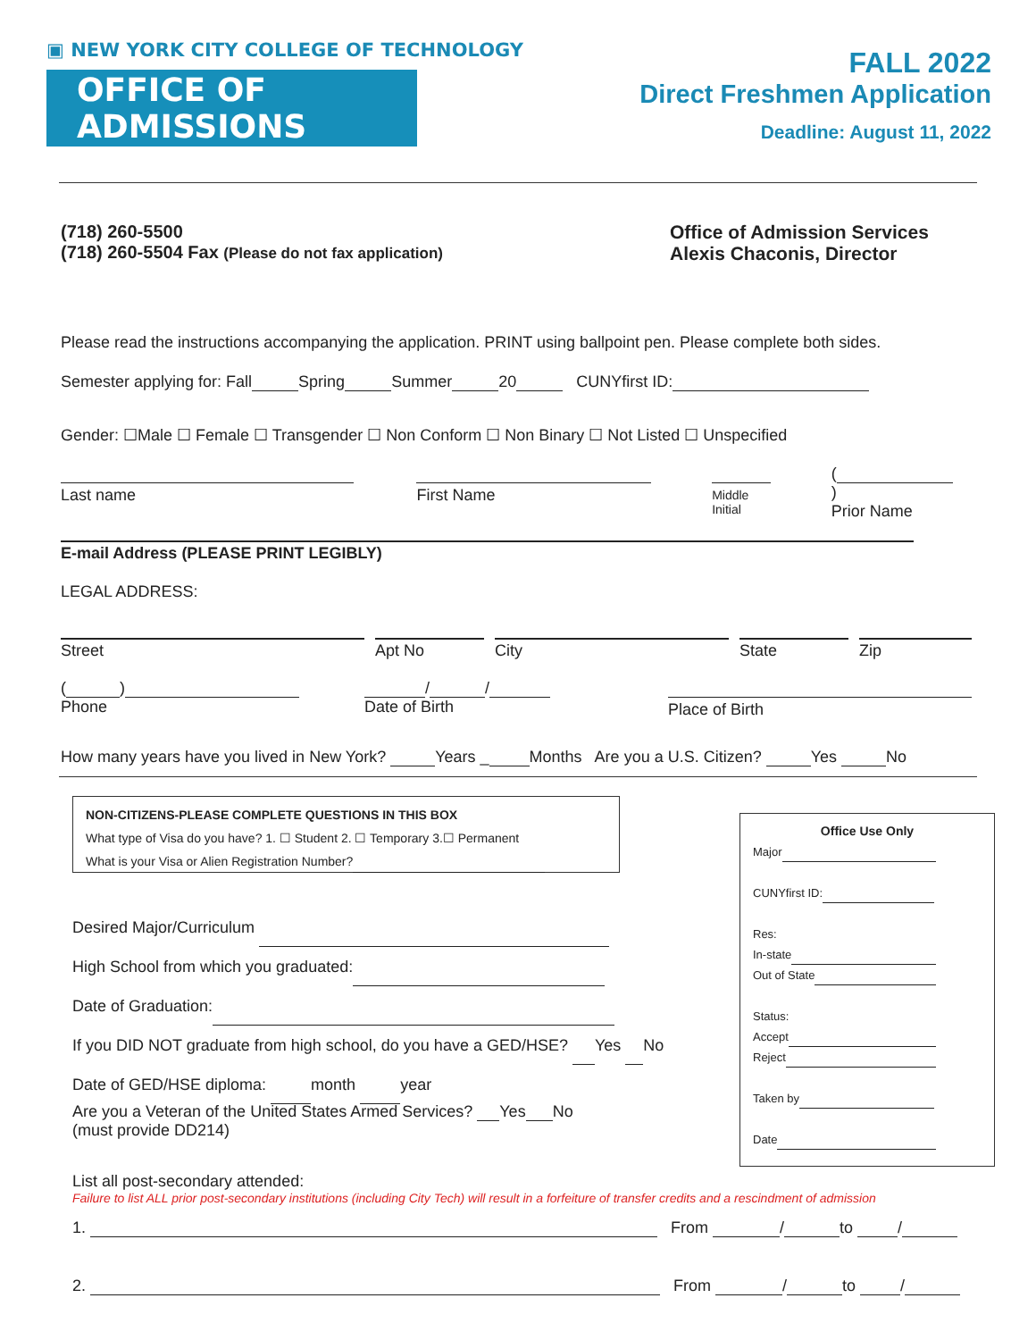▣ NEW YORK CITY COLLEGE OF TECHNOLOGY
OFFICE OF ADMISSIONS
FALL 2022
Direct Freshmen Application
Deadline: August 11, 2022
(718) 260-5500
(718) 260-5504 Fax (Please do not fax application)
Office of Admission Services
Alexis Chaconis, Director
Please read the instructions accompanying the application. PRINT using ballpoint pen. Please complete both sides.
Semester applying for: Fall Spring Summer 20 CUNYfirst ID:
Gender: ☐Male ☐ Female ☐ Transgender ☐ Non Conform ☐ Non Binary ☐ Not Listed ☐ Unspecified
Last name First Name
Middle Initial
( )
Prior Name
E-mail Address (PLEASE PRINT LEGIBLY)
LEGAL ADDRESS:
Street Apt No City State Zip
( )
Phone
/ /
Date of Birth
Place of Birth
How many years have you lived in New York? Years _ Months Are you a U.S. Citizen? Yes No
NON-CITIZENS-PLEASE COMPLETE QUESTIONS IN THIS BOX
What type of Visa do you have? 1. ☐ Student 2. ☐ Temporary 3.☐ Permanent
What is your Visa or Alien Registration Number?
Desired Major/Curriculum
High School from which you graduated:
Date of Graduation:
If you DID NOT graduate from high school, do you have a GED/HSE? Yes No
Date of GED/HSE diploma: month year
Are you a Veteran of the United States Armed Services? Yes No
(must provide DD214)
Office Use Only
Major
CUNYfirst ID:
Res:
In-state
Out of State
Status:
Accept
Reject
Taken by
Date
List all post-secondary attended:
Failure to list ALL prior post-secondary institutions (including City Tech) will result in a forfeiture of transfer credits and a rescindment of admission
1. From / to /
2. From / to /